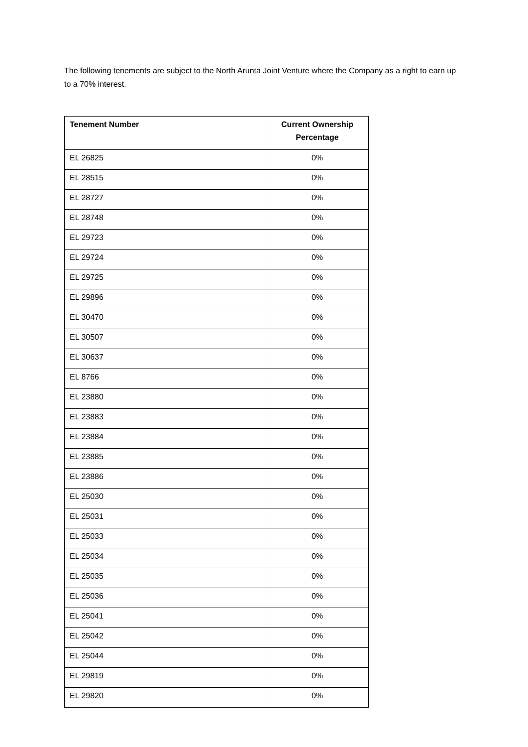The following tenements are subject to the North Arunta Joint Venture where the Company as a right to earn up to a 70% interest.
| Tenement Number | Current Ownership Percentage |
| --- | --- |
| EL 26825 | 0% |
| EL 28515 | 0% |
| EL 28727 | 0% |
| EL 28748 | 0% |
| EL 29723 | 0% |
| EL 29724 | 0% |
| EL 29725 | 0% |
| EL 29896 | 0% |
| EL 30470 | 0% |
| EL 30507 | 0% |
| EL 30637 | 0% |
| EL 8766 | 0% |
| EL 23880 | 0% |
| EL 23883 | 0% |
| EL 23884 | 0% |
| EL 23885 | 0% |
| EL 23886 | 0% |
| EL 25030 | 0% |
| EL 25031 | 0% |
| EL 25033 | 0% |
| EL 25034 | 0% |
| EL 25035 | 0% |
| EL 25036 | 0% |
| EL 25041 | 0% |
| EL 25042 | 0% |
| EL 25044 | 0% |
| EL 29819 | 0% |
| EL 29820 | 0% |